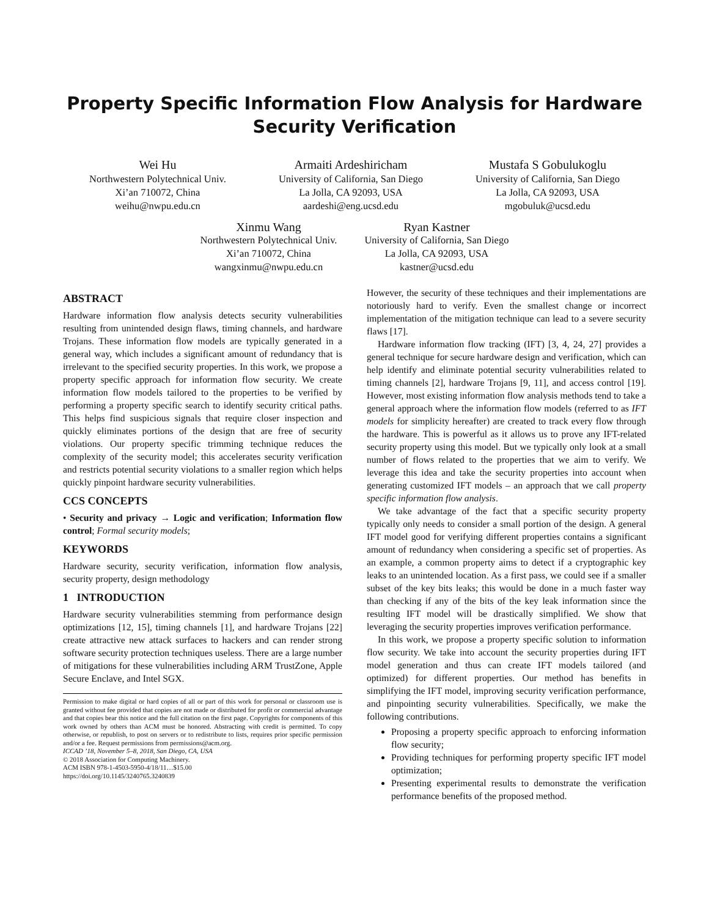Property Specific Information Flow Analysis for Hardware Security Verification
Wei Hu
Northwestern Polytechnical Univ.
Xi’an 710072, China
weihu@nwpu.edu.cn
Armaiti Ardeshiricham
University of California, San Diego
La Jolla, CA 92093, USA
aardeshi@eng.ucsd.edu
Mustafa S Gobulukoglu
University of California, San Diego
La Jolla, CA 92093, USA
mgobuluk@ucsd.edu
Xinmu Wang
Northwestern Polytechnical Univ.
Xi’an 710072, China
wangxinmu@nwpu.edu.cn
Ryan Kastner
University of California, San Diego
La Jolla, CA 92093, USA
kastner@ucsd.edu
ABSTRACT
Hardware information flow analysis detects security vulnerabilities resulting from unintended design flaws, timing channels, and hardware Trojans. These information flow models are typically generated in a general way, which includes a significant amount of redundancy that is irrelevant to the specified security properties. In this work, we propose a property specific approach for information flow security. We create information flow models tailored to the properties to be verified by performing a property specific search to identify security critical paths. This helps find suspicious signals that require closer inspection and quickly eliminates portions of the design that are free of security violations. Our property specific trimming technique reduces the complexity of the security model; this accelerates security verification and restricts potential security violations to a smaller region which helps quickly pinpoint hardware security vulnerabilities.
CCS CONCEPTS
• Security and privacy → Logic and verification; Information flow control; Formal security models;
KEYWORDS
Hardware security, security verification, information flow analysis, security property, design methodology
1 INTRODUCTION
Hardware security vulnerabilities stemming from performance design optimizations [12, 15], timing channels [1], and hardware Trojans [22] create attractive new attack surfaces to hackers and can render strong software security protection techniques useless. There are a large number of mitigations for these vulnerabilities including ARM TrustZone, Apple Secure Enclave, and Intel SGX.
Permission to make digital or hard copies of all or part of this work for personal or classroom use is granted without fee provided that copies are not made or distributed for profit or commercial advantage and that copies bear this notice and the full citation on the first page. Copyrights for components of this work owned by others than ACM must be honored. Abstracting with credit is permitted. To copy otherwise, or republish, to post on servers or to redistribute to lists, requires prior specific permission and/or a fee. Request permissions from permissions@acm.org.
ICCAD ’18, November 5–8, 2018, San Diego, CA, USA
© 2018 Association for Computing Machinery.
ACM ISBN 978-1-4503-5950-4/18/11…$15.00
https://doi.org/10.1145/3240765.3240839
However, the security of these techniques and their implementations are notoriously hard to verify. Even the smallest change or incorrect implementation of the mitigation technique can lead to a severe security flaws [17].
Hardware information flow tracking (IFT) [3, 4, 24, 27] provides a general technique for secure hardware design and verification, which can help identify and eliminate potential security vulnerabilities related to timing channels [2], hardware Trojans [9, 11], and access control [19]. However, most existing information flow analysis methods tend to take a general approach where the information flow models (referred to as IFT models for simplicity hereafter) are created to track every flow through the hardware. This is powerful as it allows us to prove any IFT-related security property using this model. But we typically only look at a small number of flows related to the properties that we aim to verify. We leverage this idea and take the security properties into account when generating customized IFT models – an approach that we call property specific information flow analysis.
We take advantage of the fact that a specific security property typically only needs to consider a small portion of the design. A general IFT model good for verifying different properties contains a significant amount of redundancy when considering a specific set of properties. As an example, a common property aims to detect if a cryptographic key leaks to an unintended location. As a first pass, we could see if a smaller subset of the key bits leaks; this would be done in a much faster way than checking if any of the bits of the key leak information since the resulting IFT model will be drastically simplified. We show that leveraging the security properties improves verification performance.
In this work, we propose a property specific solution to information flow security. We take into account the security properties during IFT model generation and thus can create IFT models tailored (and optimized) for different properties. Our method has benefits in simplifying the IFT model, improving security verification performance, and pinpointing security vulnerabilities. Specifically, we make the following contributions.
Proposing a property specific approach to enforcing information flow security;
Providing techniques for performing property specific IFT model optimization;
Presenting experimental results to demonstrate the verification performance benefits of the proposed method.